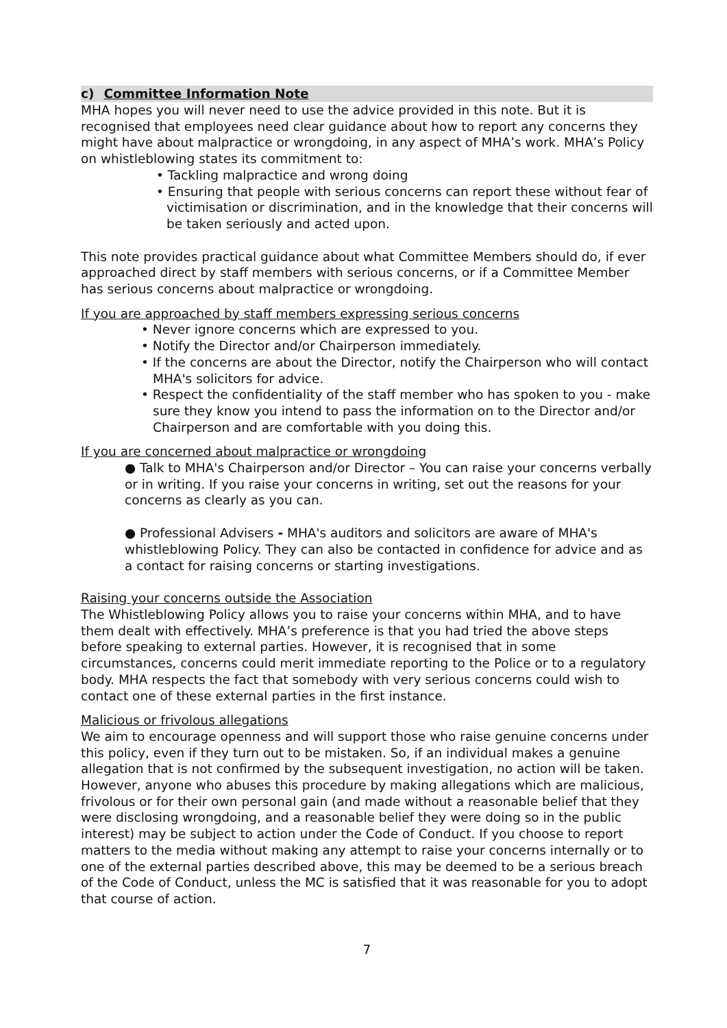c) Committee Information Note
MHA hopes you will never need to use the advice provided in this note. But it is recognised that employees need clear guidance about how to report any concerns they might have about malpractice or wrongdoing, in any aspect of MHA’s work. MHA’s Policy on whistleblowing states its commitment to:
• Tackling malpractice and wrong doing
• Ensuring that people with serious concerns can report these without fear of victimisation or discrimination, and in the knowledge that their concerns will be taken seriously and acted upon.
This note provides practical guidance about what Committee Members should do, if ever approached direct by staff members with serious concerns, or if a Committee Member has serious concerns about malpractice or wrongdoing.
If you are approached by staff members expressing serious concerns
• Never ignore concerns which are expressed to you.
• Notify the Director and/or Chairperson immediately.
• If the concerns are about the Director, notify the Chairperson who will contact MHA's solicitors for advice.
• Respect the confidentiality of the staff member who has spoken to you - make sure they know you intend to pass the information on to the Director and/or Chairperson and are comfortable with you doing this.
If you are concerned about malpractice or wrongdoing
● Talk to MHA's Chairperson and/or Director – You can raise your concerns verbally or in writing. If you raise your concerns in writing, set out the reasons for your concerns as clearly as you can.
● Professional Advisers - MHA's auditors and solicitors are aware of MHA's whistleblowing Policy. They can also be contacted in confidence for advice and as a contact for raising concerns or starting investigations.
Raising your concerns outside the Association
The Whistleblowing Policy allows you to raise your concerns within MHA, and to have them dealt with effectively. MHA’s preference is that you had tried the above steps before speaking to external parties. However, it is recognised that in some circumstances, concerns could merit immediate reporting to the Police or to a regulatory body. MHA respects the fact that somebody with very serious concerns could wish to contact one of these external parties in the first instance.
Malicious or frivolous allegations
We aim to encourage openness and will support those who raise genuine concerns under this policy, even if they turn out to be mistaken. So, if an individual makes a genuine allegation that is not confirmed by the subsequent investigation, no action will be taken. However, anyone who abuses this procedure by making allegations which are malicious, frivolous or for their own personal gain (and made without a reasonable belief that they were disclosing wrongdoing, and a reasonable belief they were doing so in the public interest) may be subject to action under the Code of Conduct. If you choose to report matters to the media without making any attempt to raise your concerns internally or to one of the external parties described above, this may be deemed to be a serious breach of the Code of Conduct, unless the MC is satisfied that it was reasonable for you to adopt that course of action.
7